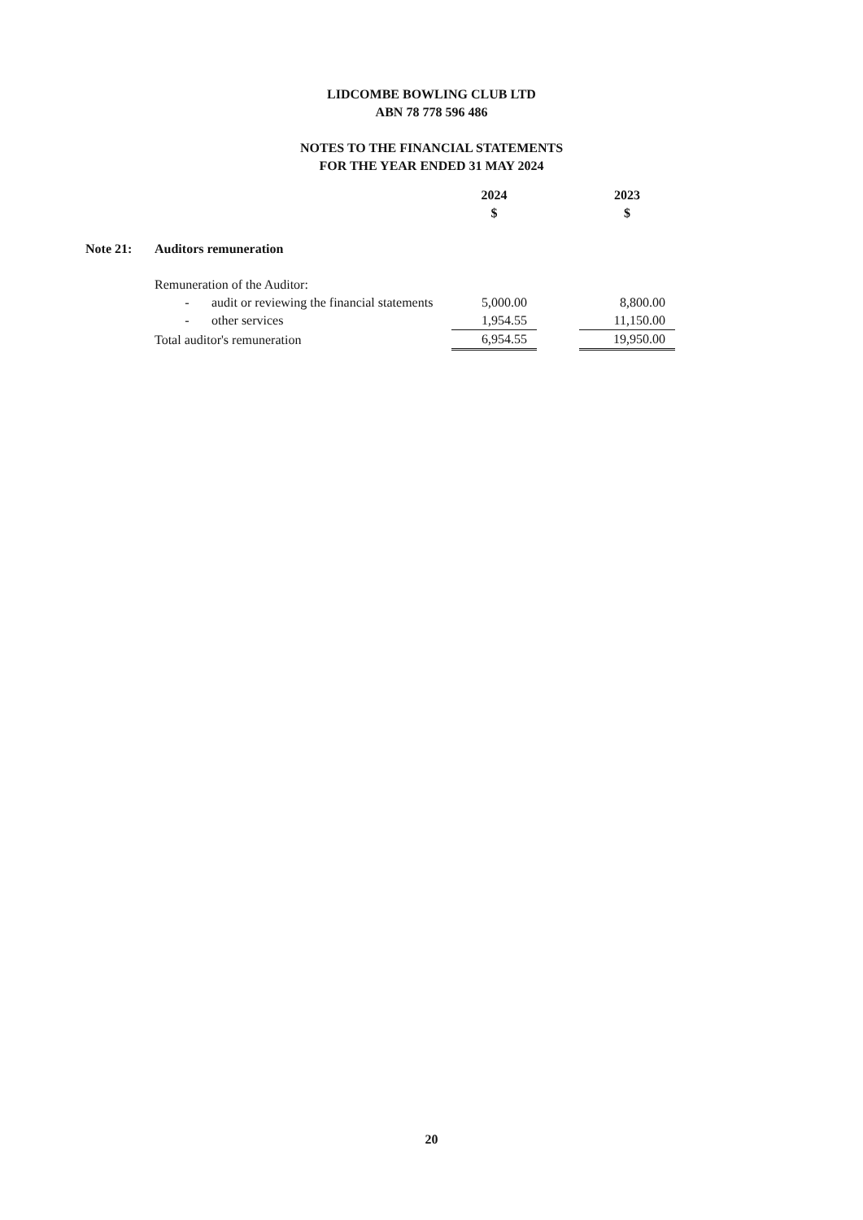LIDCOMBE BOWLING CLUB LTD
ABN 78 778 596 486
NOTES TO THE FINANCIAL STATEMENTS
FOR THE YEAR ENDED 31 MAY 2024
| | | | | 2024 | | 2023 |
| --- | --- | --- | --- | --- | --- | --- |
| | | | | $ | | $ |
| Note 21: | Auditors remuneration | | | | | |
| | Remuneration of the Auditor: | | | | | |
| | | - | audit or reviewing the financial statements | 5,000.00 | | 8,800.00 |
| | | - | other services | 1,954.55 | | 11,150.00 |
| | Total auditor's remuneration | | | 6,954.55 | | 19,950.00 |
20